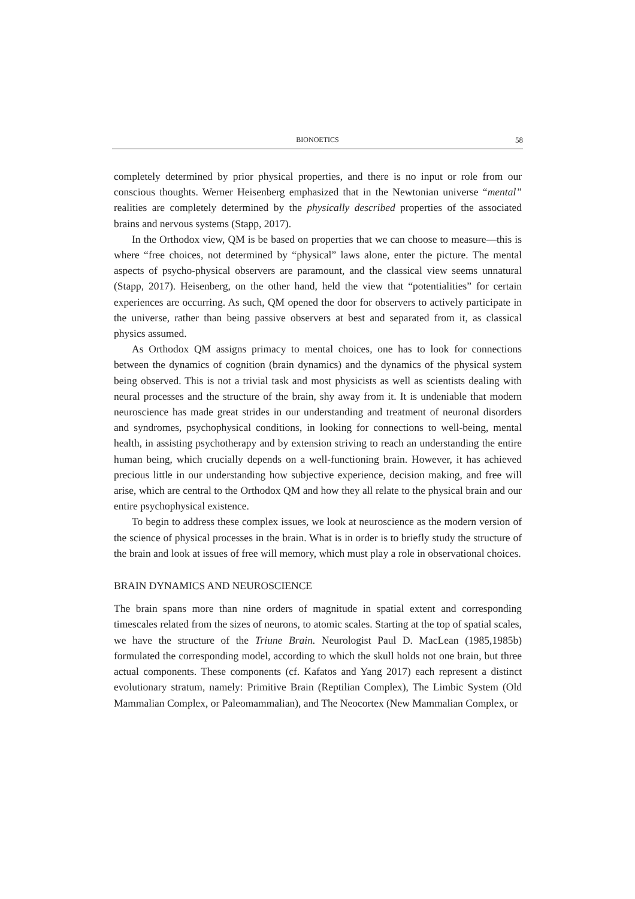BIONOETICS
58
completely determined by prior physical properties, and there is no input or role from our conscious thoughts. Werner Heisenberg emphasized that in the Newtonian universe “mental” realities are completely determined by the physically described properties of the associated brains and nervous systems (Stapp, 2017).
In the Orthodox view, QM is be based on properties that we can choose to measure—this is where “free choices, not determined by “physical” laws alone, enter the picture. The mental aspects of psycho-physical observers are paramount, and the classical view seems unnatural (Stapp, 2017). Heisenberg, on the other hand, held the view that “potentialities” for certain experiences are occurring. As such, QM opened the door for observers to actively participate in the universe, rather than being passive observers at best and separated from it, as classical physics assumed.
As Orthodox QM assigns primacy to mental choices, one has to look for connections between the dynamics of cognition (brain dynamics) and the dynamics of the physical system being observed. This is not a trivial task and most physicists as well as scientists dealing with neural processes and the structure of the brain, shy away from it. It is undeniable that modern neuroscience has made great strides in our understanding and treatment of neuronal disorders and syndromes, psychophysical conditions, in looking for connections to well-being, mental health, in assisting psychotherapy and by extension striving to reach an understanding the entire human being, which crucially depends on a well-functioning brain. However, it has achieved precious little in our understanding how subjective experience, decision making, and free will arise, which are central to the Orthodox QM and how they all relate to the physical brain and our entire psychophysical existence.
To begin to address these complex issues, we look at neuroscience as the modern version of the science of physical processes in the brain. What is in order is to briefly study the structure of the brain and look at issues of free will memory, which must play a role in observational choices.
BRAIN DYNAMICS AND NEUROSCIENCE
The brain spans more than nine orders of magnitude in spatial extent and corresponding timescales related from the sizes of neurons, to atomic scales. Starting at the top of spatial scales, we have the structure of the Triune Brain. Neurologist Paul D. MacLean (1985,1985b) formulated the corresponding model, according to which the skull holds not one brain, but three actual components. These components (cf. Kafatos and Yang 2017) each represent a distinct evolutionary stratum, namely: Primitive Brain (Reptilian Complex), The Limbic System (Old Mammalian Complex, or Paleomammalian), and The Neocortex (New Mammalian Complex, or